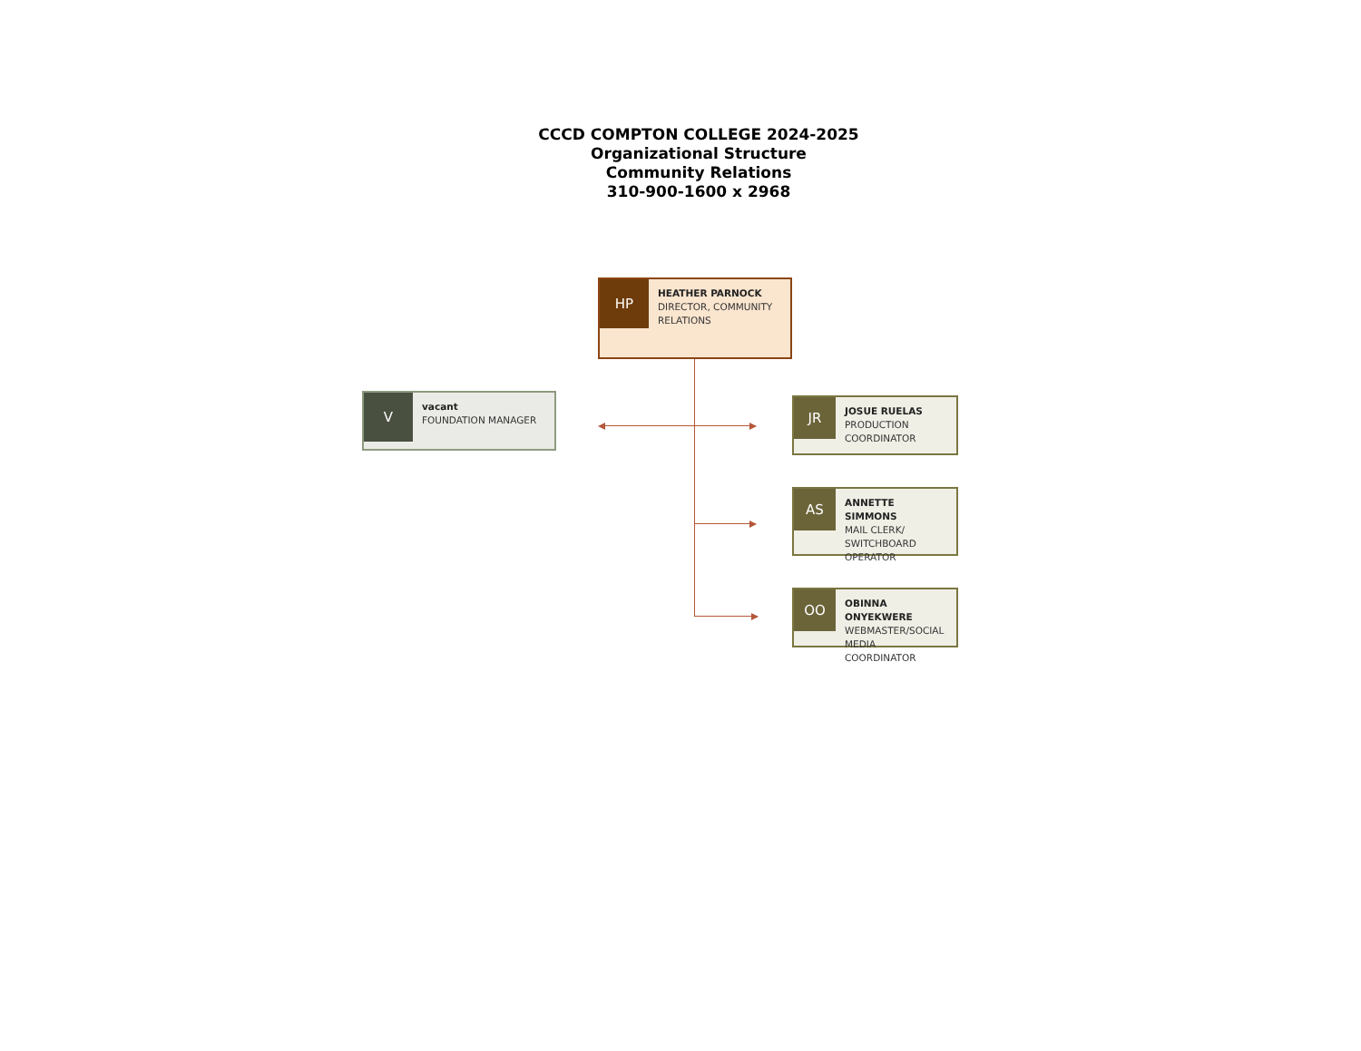CCCD COMPTON COLLEGE 2024-2025
Organizational Structure
Community Relations
310-900-1600 x 2968
HP
HEATHER PARNOCK
DIRECTOR, COMMUNITY RELATIONS
V
vacant
FOUNDATION MANAGER
JR
JOSUE RUELAS
PRODUCTION COORDINATOR
AS
ANNETTE SIMMONS
MAIL CLERK/ SWITCHBOARD OPERATOR
OO
OBINNA ONYEKWERE
WEBMASTER/SOCIAL MEDIA COORDINATOR